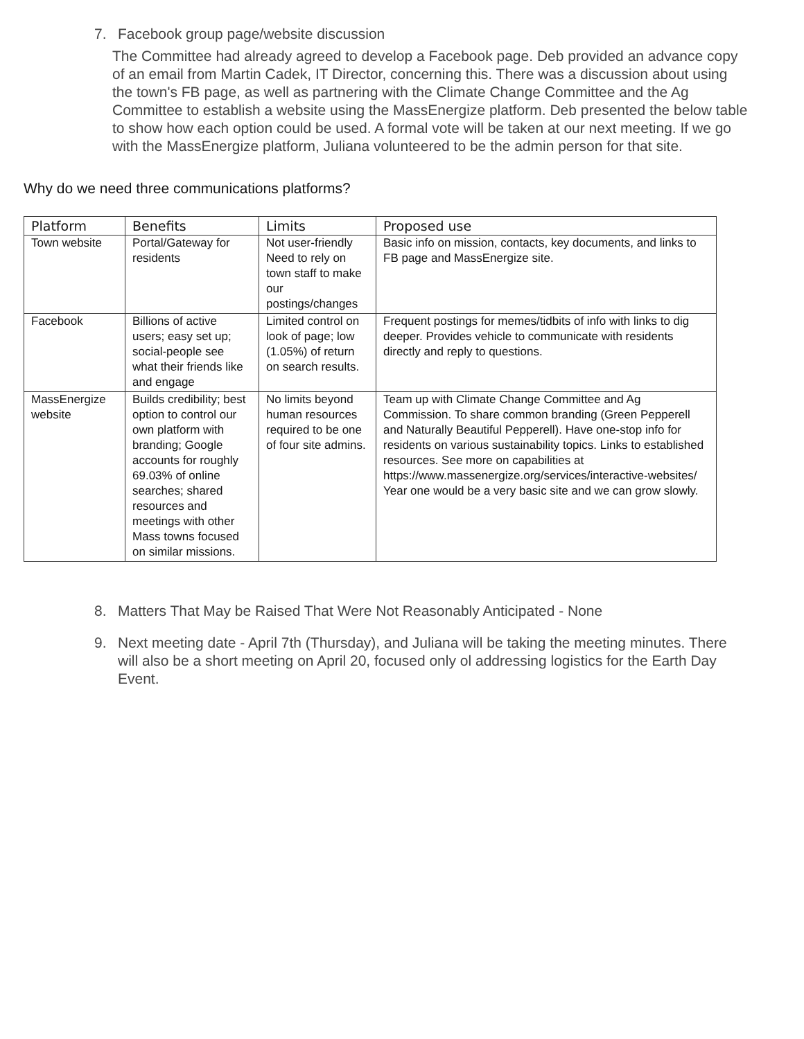7. Facebook group page/website discussion
The Committee had already agreed to develop a Facebook page. Deb provided an advance copy of an email from Martin Cadek, IT Director, concerning this. There was a discussion about using the town's FB page, as well as partnering with the Climate Change Committee and the Ag Committee to establish a website using the MassEnergize platform. Deb presented the below table to show how each option could be used. A formal vote will be taken at our next meeting. If we go with the MassEnergize platform, Juliana volunteered to be the admin person for that site.
Why do we need three communications platforms?
| Platform | Benefits | Limits | Proposed use |
| --- | --- | --- | --- |
| Town website | Portal/Gateway for residents | Not user-friendly Need to rely on town staff to make our postings/changes | Basic info on mission, contacts, key documents, and links to FB page and MassEnergize site. |
| Facebook | Billions of active users; easy set up; social-people see what their friends like and engage | Limited control on look of page; low (1.05%) of return on search results. | Frequent postings for memes/tidbits of info with links to dig deeper. Provides vehicle to communicate with residents directly and reply to questions. |
| MassEnergize website | Builds credibility; best option to control our own platform with branding; Google accounts for roughly 69.03% of online searches; shared resources and meetings with other Mass towns focused on similar missions. | No limits beyond human resources required to be one of four site admins. | Team up with Climate Change Committee and Ag Commission. To share common branding (Green Pepperell and Naturally Beautiful Pepperell). Have one-stop info for residents on various sustainability topics. Links to established resources. See more on capabilities at https://www.massenergize.org/services/interactive-websites/ Year one would be a very basic site and we can grow slowly. |
8. Matters That May be Raised That Were Not Reasonably Anticipated - None
9. Next meeting date - April 7th (Thursday), and Juliana will be taking the meeting minutes. There will also be a short meeting on April 20, focused only ol addressing logistics for the Earth Day Event.